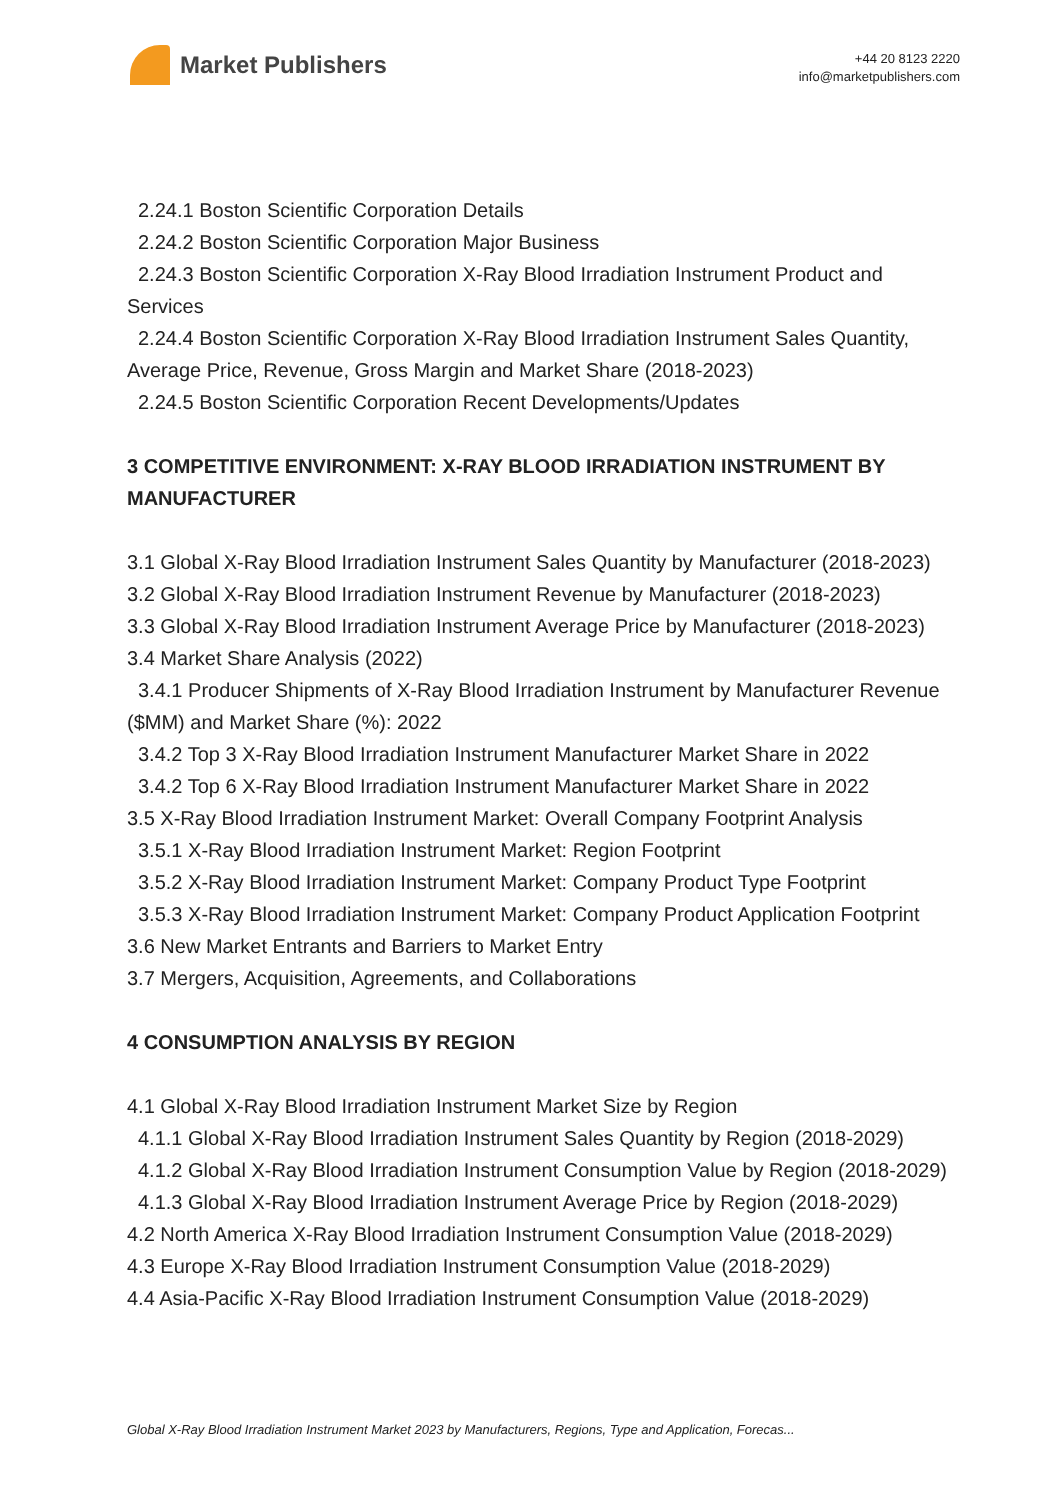Market Publishers
+44 20 8123 2220
info@marketpublishers.com
2.24.1 Boston Scientific Corporation Details
2.24.2 Boston Scientific Corporation Major Business
2.24.3 Boston Scientific Corporation X-Ray Blood Irradiation Instrument Product and Services
2.24.4 Boston Scientific Corporation X-Ray Blood Irradiation Instrument Sales Quantity, Average Price, Revenue, Gross Margin and Market Share (2018-2023)
2.24.5 Boston Scientific Corporation Recent Developments/Updates
3 COMPETITIVE ENVIRONMENT: X-RAY BLOOD IRRADIATION INSTRUMENT BY MANUFACTURER
3.1 Global X-Ray Blood Irradiation Instrument Sales Quantity by Manufacturer (2018-2023)
3.2 Global X-Ray Blood Irradiation Instrument Revenue by Manufacturer (2018-2023)
3.3 Global X-Ray Blood Irradiation Instrument Average Price by Manufacturer (2018-2023)
3.4 Market Share Analysis (2022)
3.4.1 Producer Shipments of X-Ray Blood Irradiation Instrument by Manufacturer Revenue ($MM) and Market Share (%): 2022
3.4.2 Top 3 X-Ray Blood Irradiation Instrument Manufacturer Market Share in 2022
3.4.2 Top 6 X-Ray Blood Irradiation Instrument Manufacturer Market Share in 2022
3.5 X-Ray Blood Irradiation Instrument Market: Overall Company Footprint Analysis
3.5.1 X-Ray Blood Irradiation Instrument Market: Region Footprint
3.5.2 X-Ray Blood Irradiation Instrument Market: Company Product Type Footprint
3.5.3 X-Ray Blood Irradiation Instrument Market: Company Product Application Footprint
3.6 New Market Entrants and Barriers to Market Entry
3.7 Mergers, Acquisition, Agreements, and Collaborations
4 CONSUMPTION ANALYSIS BY REGION
4.1 Global X-Ray Blood Irradiation Instrument Market Size by Region
4.1.1 Global X-Ray Blood Irradiation Instrument Sales Quantity by Region (2018-2029)
4.1.2 Global X-Ray Blood Irradiation Instrument Consumption Value by Region (2018-2029)
4.1.3 Global X-Ray Blood Irradiation Instrument Average Price by Region (2018-2029)
4.2 North America X-Ray Blood Irradiation Instrument Consumption Value (2018-2029)
4.3 Europe X-Ray Blood Irradiation Instrument Consumption Value (2018-2029)
4.4 Asia-Pacific X-Ray Blood Irradiation Instrument Consumption Value (2018-2029)
Global X-Ray Blood Irradiation Instrument Market 2023 by Manufacturers, Regions, Type and Application, Forecas...